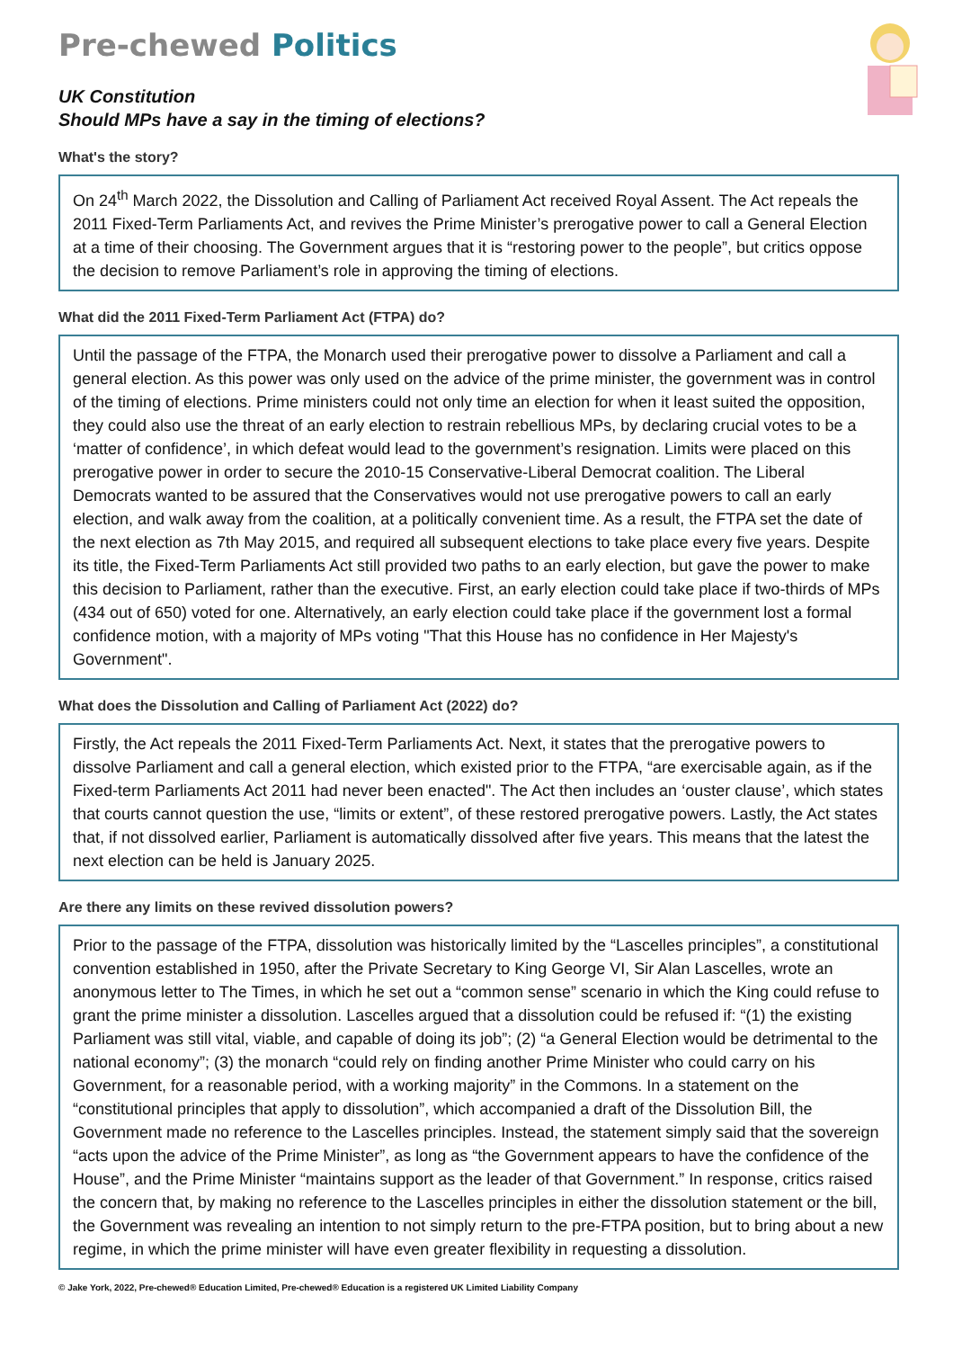Pre-chewed Politics
UK Constitution
Should MPs have a say in the timing of elections?
What's the story?
On 24<sup>th</sup> March 2022, the Dissolution and Calling of Parliament Act received Royal Assent. The Act repeals the 2011 Fixed-Term Parliaments Act, and revives the Prime Minister’s prerogative power to call a General Election at a time of their choosing. The Government argues that it is “restoring power to the people”, but critics oppose the decision to remove Parliament’s role in approving the timing of elections.
What did the 2011 Fixed-Term Parliament Act (FTPA) do?
Until the passage of the FTPA, the Monarch used their prerogative power to dissolve a Parliament and call a general election. As this power was only used on the advice of the prime minister, the government was in control of the timing of elections. Prime ministers could not only time an election for when it least suited the opposition, they could also use the threat of an early election to restrain rebellious MPs, by declaring crucial votes to be a ‘matter of confidence’, in which defeat would lead to the government’s resignation. Limits were placed on this prerogative power in order to secure the 2010-15 Conservative-Liberal Democrat coalition. The Liberal Democrats wanted to be assured that the Conservatives would not use prerogative powers to call an early election, and walk away from the coalition, at a politically convenient time. As a result, the FTPA set the date of the next election as 7th May 2015, and required all subsequent elections to take place every five years. Despite its title, the Fixed-Term Parliaments Act still provided two paths to an early election, but gave the power to make this decision to Parliament, rather than the executive. First, an early election could take place if two-thirds of MPs (434 out of 650) voted for one. Alternatively, an early election could take place if the government lost a formal confidence motion, with a majority of MPs voting "That this House has no confidence in Her Majesty's Government".
What does the Dissolution and Calling of Parliament Act (2022) do?
Firstly, the Act repeals the 2011 Fixed-Term Parliaments Act. Next, it states that the prerogative powers to dissolve Parliament and call a general election, which existed prior to the FTPA, “are exercisable again, as if the Fixed-term Parliaments Act 2011 had never been enacted". The Act then includes an ‘ouster clause’, which states that courts cannot question the use, “limits or extent”, of these restored prerogative powers. Lastly, the Act states that, if not dissolved earlier, Parliament is automatically dissolved after five years. This means that the latest the next election can be held is January 2025.
Are there any limits on these revived dissolution powers?
Prior to the passage of the FTPA, dissolution was historically limited by the “Lascelles principles”, a constitutional convention established in 1950, after the Private Secretary to King George VI, Sir Alan Lascelles, wrote an anonymous letter to The Times, in which he set out a “common sense” scenario in which the King could refuse to grant the prime minister a dissolution. Lascelles argued that a dissolution could be refused if: “(1) the existing Parliament was still vital, viable, and capable of doing its job”; (2) “a General Election would be detrimental to the national economy”; (3) the monarch “could rely on finding another Prime Minister who could carry on his Government, for a reasonable period, with a working majority” in the Commons. In a statement on the “constitutional principles that apply to dissolution”, which accompanied a draft of the Dissolution Bill, the Government made no reference to the Lascelles principles. Instead, the statement simply said that the sovereign “acts upon the advice of the Prime Minister”, as long as “the Government appears to have the confidence of the House”, and the Prime Minister “maintains support as the leader of that Government.” In response, critics raised the concern that, by making no reference to the Lascelles principles in either the dissolution statement or the bill, the Government was revealing an intention to not simply return to the pre-FTPA position, but to bring about a new regime, in which the prime minister will have even greater flexibility in requesting a dissolution.
© Jake York, 2022, Pre-chewed® Education Limited, Pre-chewed® Education is a registered UK Limited Liability Company